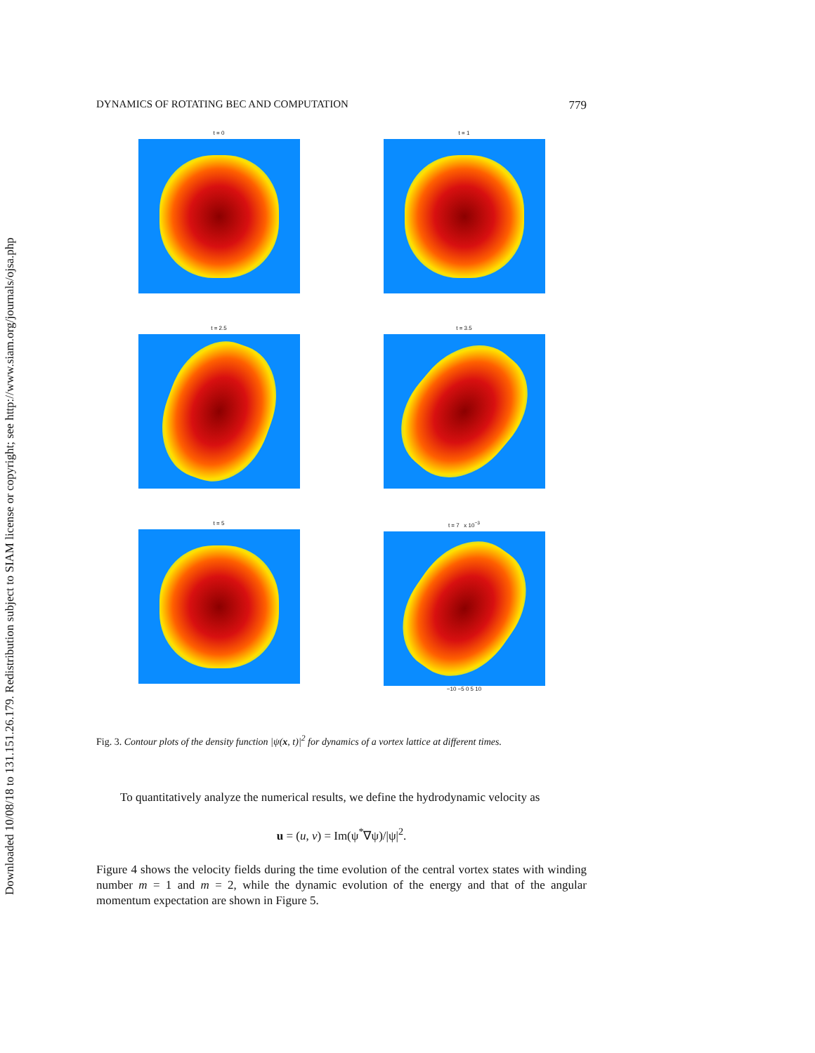Downloaded 10/08/18 to 131.151.26.179. Redistribution subject to SIAM license or copyright; see http://www.siam.org/journals/ojsa.php
DYNAMICS OF ROTATING BEC AND COMPUTATION 779
t = 0
t = 1
t = 2.5
t = 3.5
t = 5
t = 7 x 10<sup>−3</sup>
−10 −5 0 5 10
Fig. 3. Contour plots of the density function |ψ(x, t)|<sup>2</sup> for dynamics of a vortex lattice at different times.
To quantitatively analyze the numerical results, we define the hydrodynamic velocity as
u = (u, v) = Im(ψ<sup>*</sup>∇ψ)/|ψ|<sup>2</sup>.
Figure 4 shows the velocity fields during the time evolution of the central vortex states with winding number m = 1 and m = 2, while the dynamic evolution of the energy and that of the angular momentum expectation are shown in Figure 5.